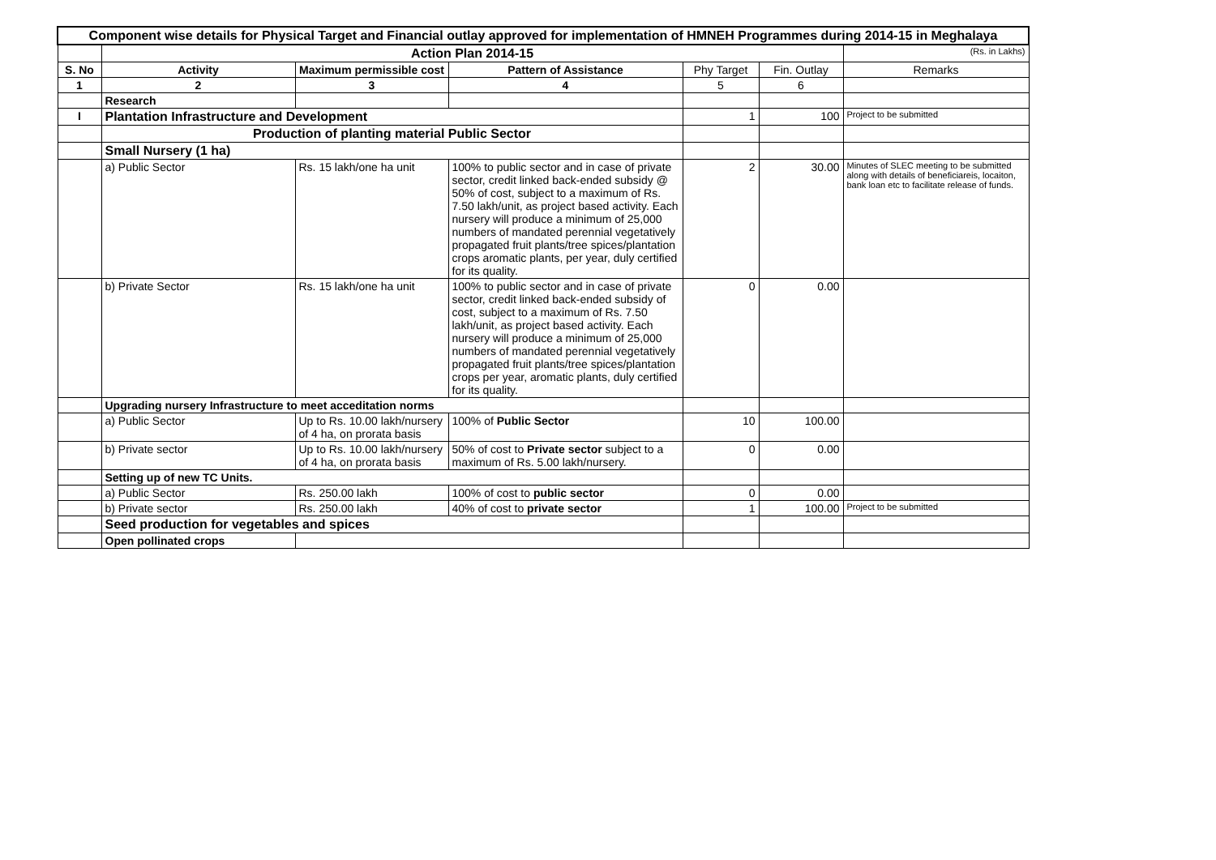| Component wise details for Physical Target and Financial outlay approved for implementation of HMNEH Programmes during 2014-15 in Meghalaya | | | | | | |
| | Action Plan 2014-15 | | | | | (Rs. in Lakhs) |
| S. No | Activity | Maximum permissible cost | Pattern of Assistance | Phy Target | Fin. Outlay | Remarks |
| 1 | 2 | 3 | 4 | 5 | 6 | |
| | Research | | | | | |
| I | Plantation Infrastructure and Development | | | 1 | 100 | Project to be submitted |
| | Production of planting material Public Sector | | | | | |
| | Small Nursery (1 ha) | | | | | |
| | a) Public Sector | Rs. 15 lakh/one ha unit | 100% to public sector and in case of private sector, credit linked back-ended subsidy @ 50% of cost, subject to a maximum of Rs. 7.50 lakh/unit, as project based activity. Each nursery will produce a minimum of 25,000 numbers of mandated perennial vegetatively propagated fruit plants/tree spices/plantation crops aromatic plants, per year, duly certified for its quality. | 2 | 30.00 | Minutes of SLEC meeting to be submitted along with details of beneficiareis, locaiton, bank loan etc to facilitate release of funds. |
| | b) Private Sector | Rs. 15 lakh/one ha unit | 100% to public sector and in case of private sector, credit linked back-ended subsidy of cost, subject to a maximum of Rs. 7.50 lakh/unit, as project based activity. Each nursery will produce a minimum of 25,000 numbers of mandated perennial vegetatively propagated fruit plants/tree spices/plantation crops per year, aromatic plants, duly certified for its quality. | 0 | 0.00 | |
| | Upgrading nursery Infrastructure to meet acceditation norms | | | | | |
| | a) Public Sector | Up to Rs. 10.00 lakh/nursery of 4 ha, on prorata basis | 100% of Public Sector | 10 | 100.00 | |
| | b) Private sector | Up to Rs. 10.00 lakh/nursery of 4 ha, on prorata basis | 50% of cost to Private sector subject to a maximum of Rs. 5.00 lakh/nursery. | 0 | 0.00 | |
| | Setting up of new TC Units. | | | | | |
| | a) Public Sector | Rs. 250.00 lakh | 100% of cost to public sector | 0 | 0.00 | |
| | b) Private sector | Rs. 250.00 lakh | 40% of cost to private sector | 1 | 100.00 | Project to be submitted |
| | Seed production for vegetables and spices | | | | | |
| | Open pollinated crops | | | | | |